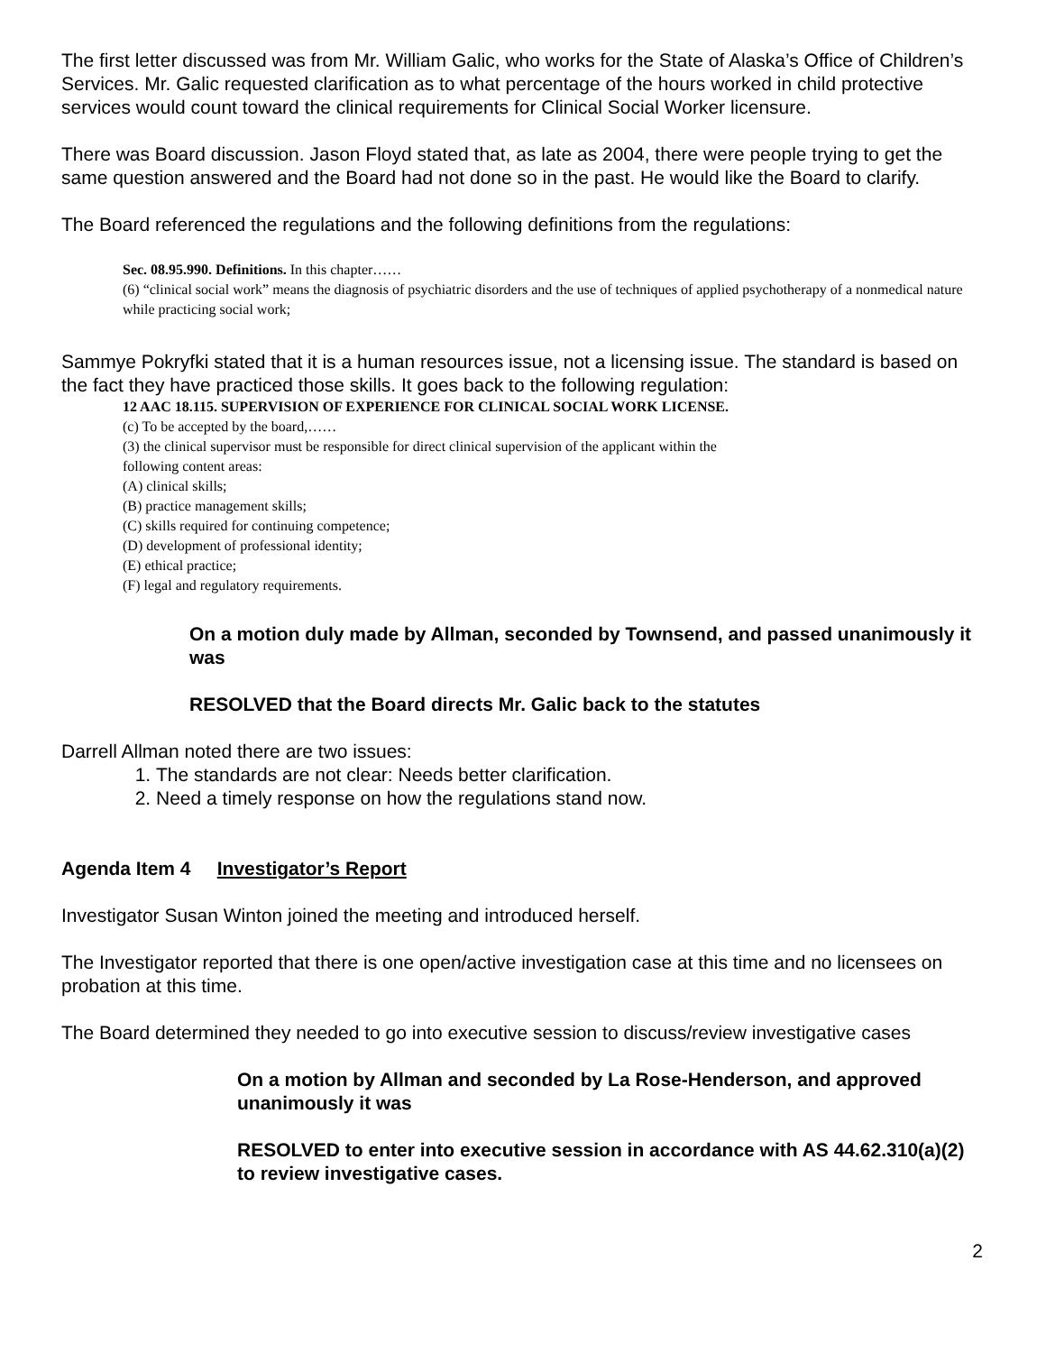The first letter discussed was from Mr. William Galic, who works for the State of Alaska’s Office of Children’s Services. Mr. Galic requested clarification as to what percentage of the hours worked in child protective services would count toward the clinical requirements for Clinical Social Worker licensure.
There was Board discussion. Jason Floyd stated that, as late as 2004, there were people trying to get the same question answered and the Board had not done so in the past. He would like the Board to clarify.
The Board referenced the regulations and the following definitions from the regulations:
Sec. 08.95.990. Definitions. In this chapter……
(6) “clinical social work” means the diagnosis of psychiatric disorders and the use of techniques of applied psychotherapy of a nonmedical nature while practicing social work;
Sammye Pokryfki stated that it is a human resources issue, not a licensing issue. The standard is based on the fact they have practiced those skills. It goes back to the following regulation:
12 AAC 18.115. SUPERVISION OF EXPERIENCE FOR CLINICAL SOCIAL WORK LICENSE.
(c) To be accepted by the board,……
(3) the clinical supervisor must be responsible for direct clinical supervision of the applicant within the
following content areas:
(A) clinical skills;
(B) practice management skills;
(C) skills required for continuing competence;
(D) development of professional identity;
(E) ethical practice;
(F) legal and regulatory requirements.
On a motion duly made by Allman, seconded by Townsend, and passed unanimously it was
RESOLVED that the Board directs Mr. Galic back to the statutes
Darrell Allman noted there are two issues:
1. The standards are not clear: Needs better clarification.
2. Need a timely response on how the regulations stand now.
Agenda Item 4 Investigator’s Report
Investigator Susan Winton joined the meeting and introduced herself.
The Investigator reported that there is one open/active investigation case at this time and no licensees on probation at this time.
The Board determined they needed to go into executive session to discuss/review investigative cases
On a motion by Allman and seconded by La Rose-Henderson, and approved unanimously it was
RESOLVED to enter into executive session in accordance with AS 44.62.310(a)(2) to review investigative cases.
2